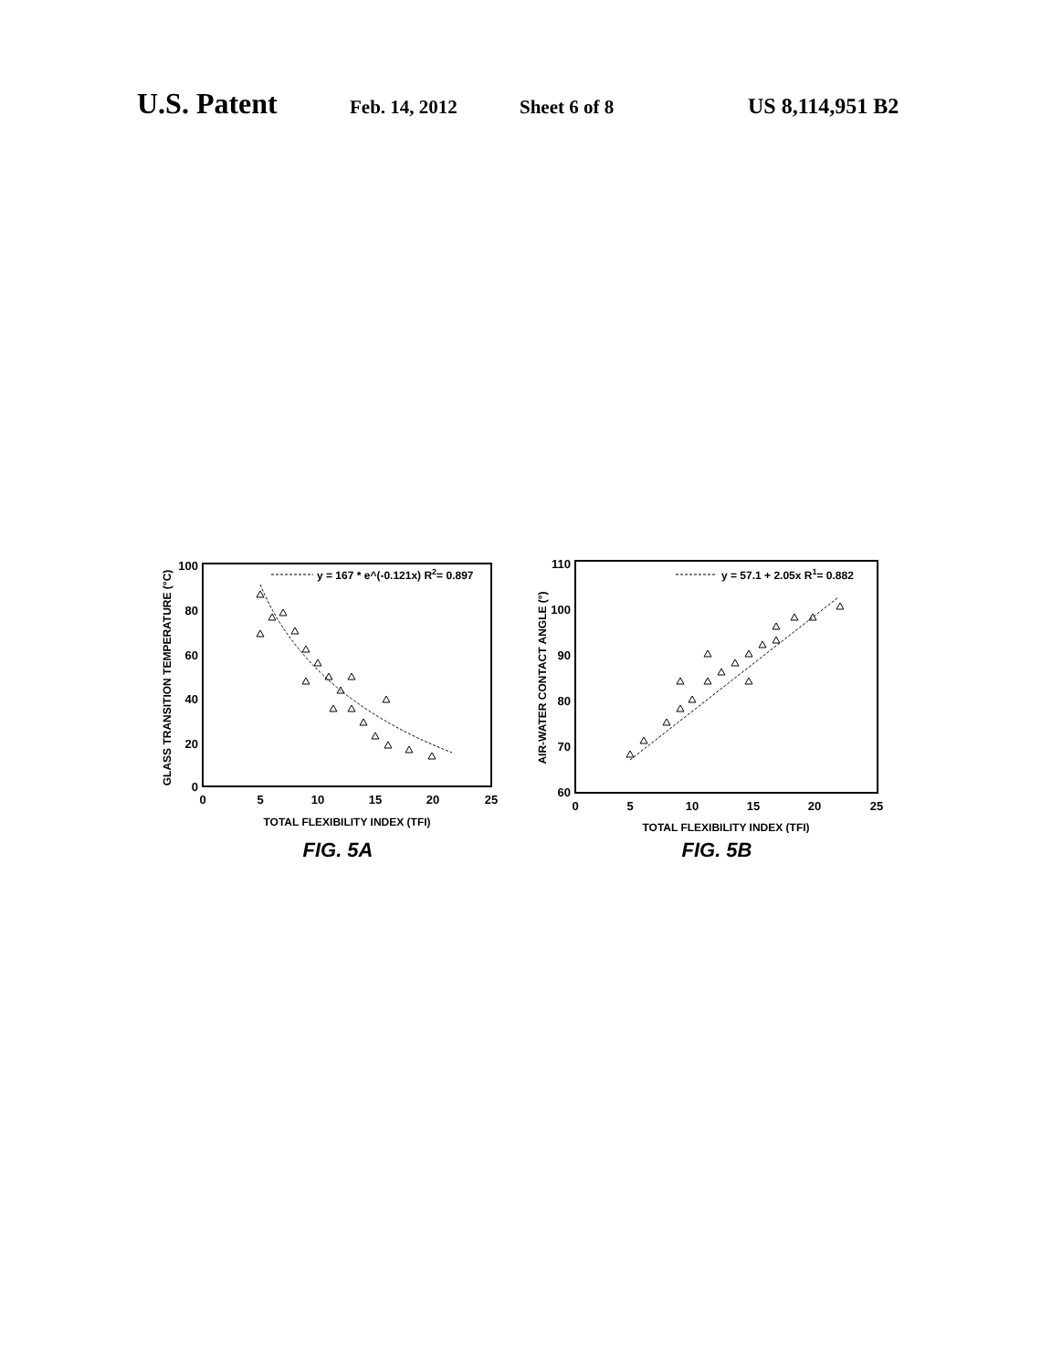U.S. Patent
Feb. 14, 2012 Sheet 6 of 8 US 8,114,951 B2
100
80
60
40
20
0
0
5
10
15
20
25
TOTAL FLEXIBILITY INDEX (TFI)
GLASS TRANSITION TEMPERATURE (°C)
y = 167 * e^(-0.121x) R2= 0.897
FIG. 5A
110
100
90
80
70
60
0
5
10
15
20
25
TOTAL FLEXIBILITY INDEX (TFI)
AIR-WATER CONTACT ANGLE (°)
y = 57.1 + 2.05x R1= 0.882
FIG. 5B